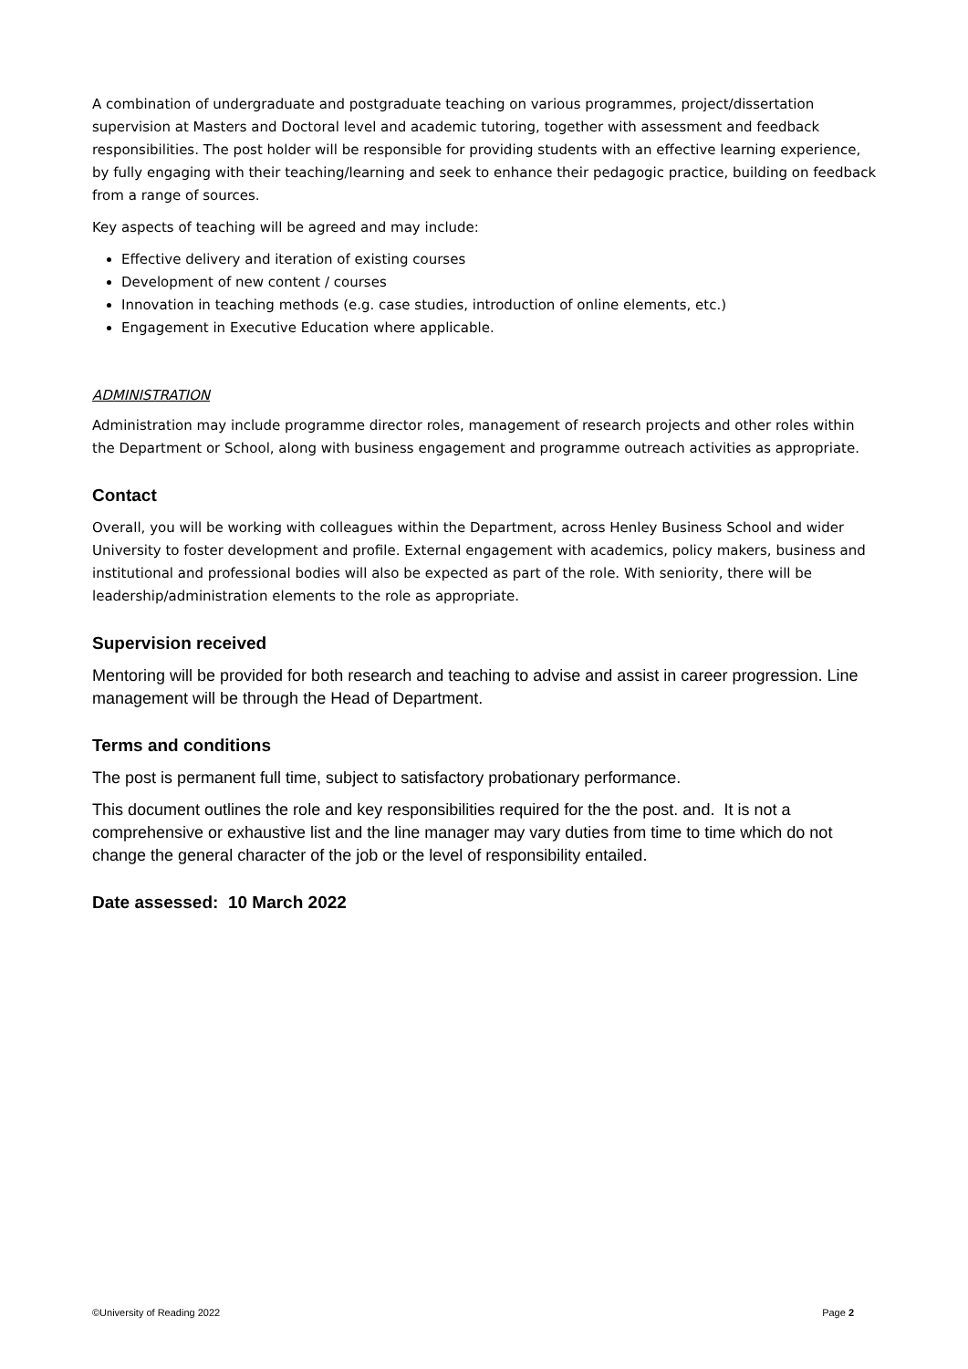A combination of undergraduate and postgraduate teaching on various programmes, project/dissertation supervision at Masters and Doctoral level and academic tutoring, together with assessment and feedback responsibilities. The post holder will be responsible for providing students with an effective learning experience, by fully engaging with their teaching/learning and seek to enhance their pedagogic practice, building on feedback from a range of sources.
Key aspects of teaching will be agreed and may include:
Effective delivery and iteration of existing courses
Development of new content / courses
Innovation in teaching methods (e.g. case studies, introduction of online elements, etc.)
Engagement in Executive Education where applicable.
ADMINISTRATION
Administration may include programme director roles, management of research projects and other roles within the Department or School, along with business engagement and programme outreach activities as appropriate.
Contact
Overall, you will be working with colleagues within the Department, across Henley Business School and wider University to foster development and profile. External engagement with academics, policy makers, business and institutional and professional bodies will also be expected as part of the role. With seniority, there will be leadership/administration elements to the role as appropriate.
Supervision received
Mentoring will be provided for both research and teaching to advise and assist in career progression. Line management will be through the Head of Department.
Terms and conditions
The post is permanent full time, subject to satisfactory probationary performance.
This document outlines the role and key responsibilities required for the the post. and. It is not a comprehensive or exhaustive list and the line manager may vary duties from time to time which do not change the general character of the job or the level of responsibility entailed.
Date assessed: 10 March 2022
©University of Reading 2022 Page 2